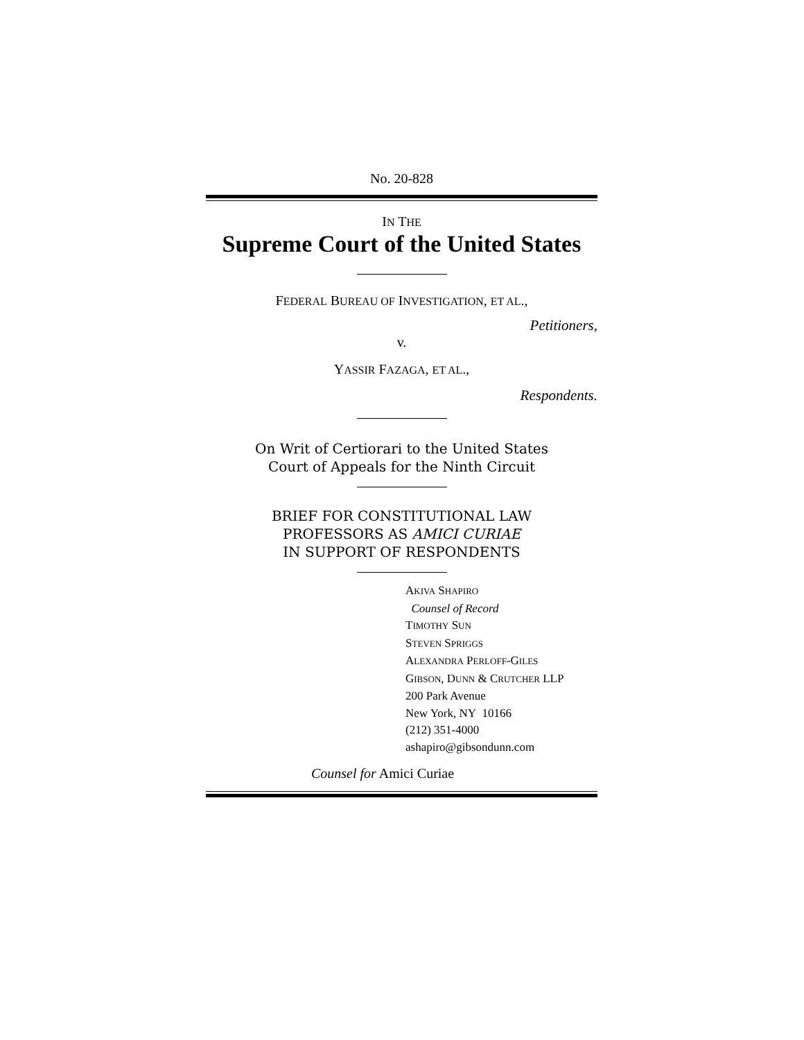No. 20-828
IN THE
Supreme Court of the United States
FEDERAL BUREAU OF INVESTIGATION, ET AL.,
Petitioners,
v.
YASSIR FAZAGA, ET AL.,
Respondents.
On Writ of Certiorari to the United States
Court of Appeals for the Ninth Circuit
BRIEF FOR CONSTITUTIONAL LAW
PROFESSORS AS AMICI CURIAE
IN SUPPORT OF RESPONDENTS
AKIVA SHAPIRO
Counsel of Record
TIMOTHY SUN
STEVEN SPRIGGS
ALEXANDRA PERLOFF-GILES
GIBSON, DUNN & CRUTCHER LLP
200 Park Avenue
New York, NY 10166
(212) 351-4000
ashapiro@gibsondunn.com
Counsel for Amici Curiae